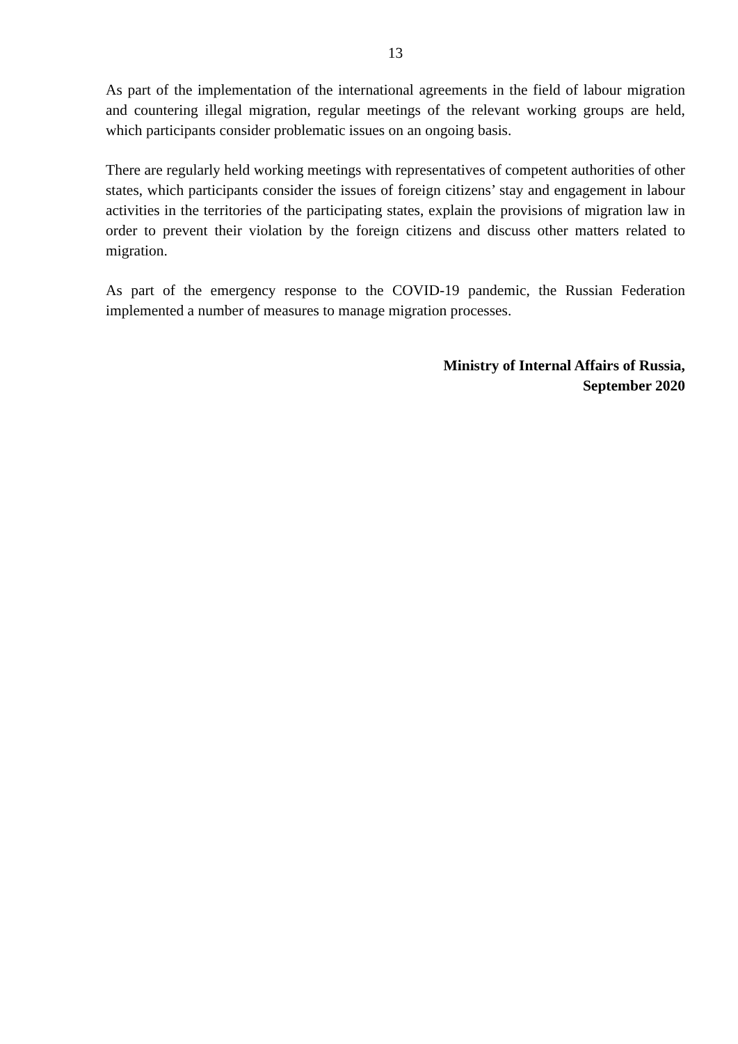13
As part of the implementation of the international agreements in the field of labour migration and countering illegal migration, regular meetings of the relevant working groups are held, which participants consider problematic issues on an ongoing basis.
There are regularly held working meetings with representatives of competent authorities of other states, which participants consider the issues of foreign citizens’ stay and engagement in labour activities in the territories of the participating states, explain the provisions of migration law in order to prevent their violation by the foreign citizens and discuss other matters related to migration.
As part of the emergency response to the COVID-19 pandemic, the Russian Federation implemented a number of measures to manage migration processes.
Ministry of Internal Affairs of Russia,
September 2020